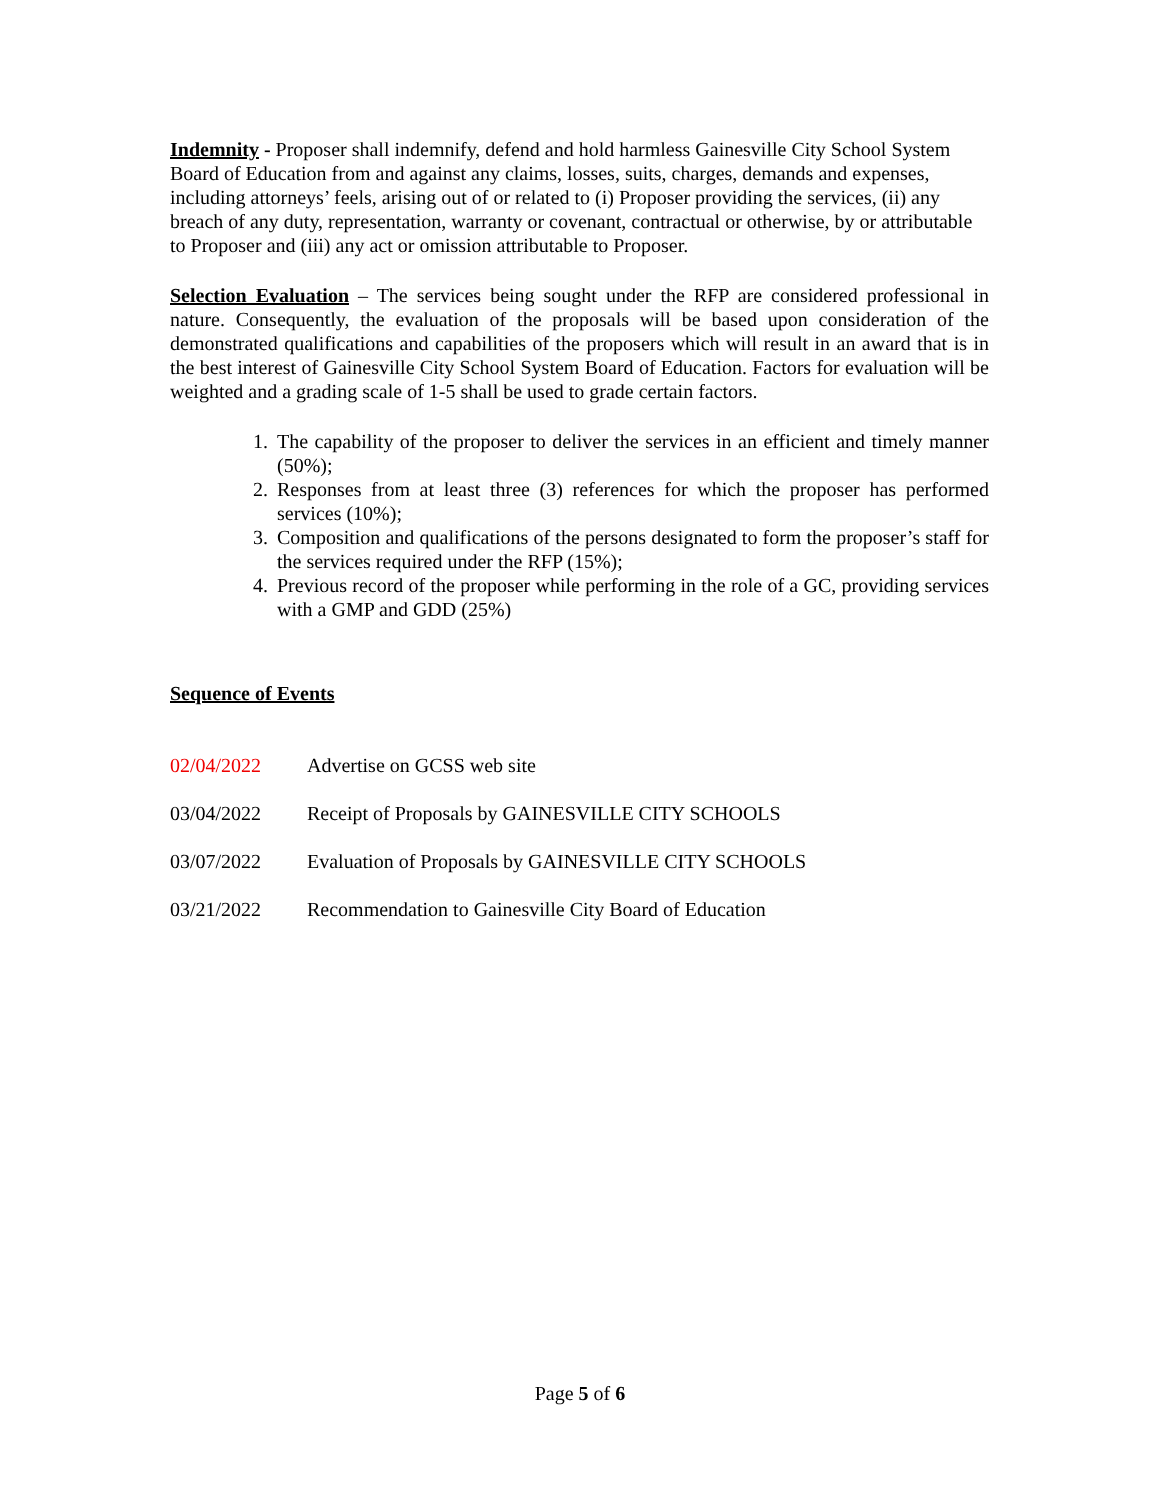Indemnity - Proposer shall indemnify, defend and hold harmless Gainesville City School System Board of Education from and against any claims, losses, suits, charges, demands and expenses, including attorneys’ feels, arising out of or related to (i) Proposer providing the services, (ii) any breach of any duty, representation, warranty or covenant, contractual or otherwise, by or attributable to Proposer and (iii) any act or omission attributable to Proposer.
Selection Evaluation – The services being sought under the RFP are considered professional in nature. Consequently, the evaluation of the proposals will be based upon consideration of the demonstrated qualifications and capabilities of the proposers which will result in an award that is in the best interest of Gainesville City School System Board of Education. Factors for evaluation will be weighted and a grading scale of 1-5 shall be used to grade certain factors.
1. The capability of the proposer to deliver the services in an efficient and timely manner (50%);
2. Responses from at least three (3) references for which the proposer has performed services (10%);
3. Composition and qualifications of the persons designated to form the proposer’s staff for the services required under the RFP (15%);
4. Previous record of the proposer while performing in the role of a GC, providing services with a GMP and GDD (25%)
Sequence of Events
02/04/2022 Advertise on GCSS web site
03/04/2022 Receipt of Proposals by GAINESVILLE CITY SCHOOLS
03/07/2022 Evaluation of Proposals by GAINESVILLE CITY SCHOOLS
03/21/2022 Recommendation to Gainesville City Board of Education
Page 5 of 6